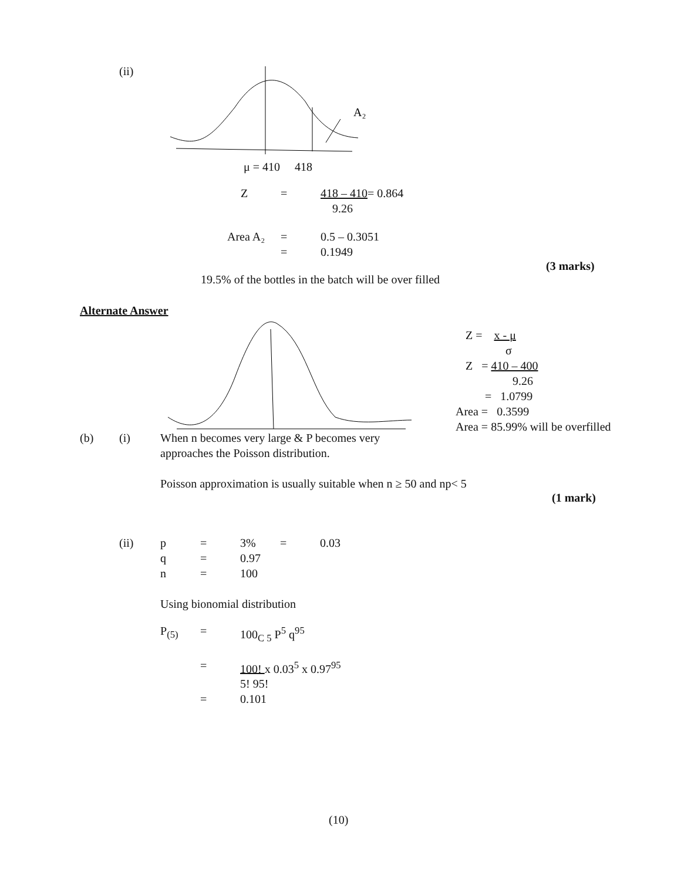(ii)
A₂
μ = 410 418
Z = 418 – 410= 0.864
9.26
Area A₂ = 0.5 – 0.3051
= 0.1949
(3 marks)
19.5% of the bottles in the batch will be over filled
Alternate Answer
Z = x - μ
σ
Z = 410 – 400
9.26
= 1.0799
Area = 0.3599
Area = 85.99% will be overfilled
(b) (i) When n becomes very large & P becomes very
approaches the Poisson distribution.
Poisson approximation is usually suitable when n ≥ 50 and np< 5
(1 mark)
(ii) p = 3% = 0.03
q = 0.97
n = 100
Using bionomial distribution
P<sub>(5)</sub> = 100<sub>C 5</sub> P<sup>5</sup> q<sup>95</sup>
= 100! x 0.03<sup>5</sup> x 0.97<sup>95</sup>
5! 95!
= 0.101
(10)